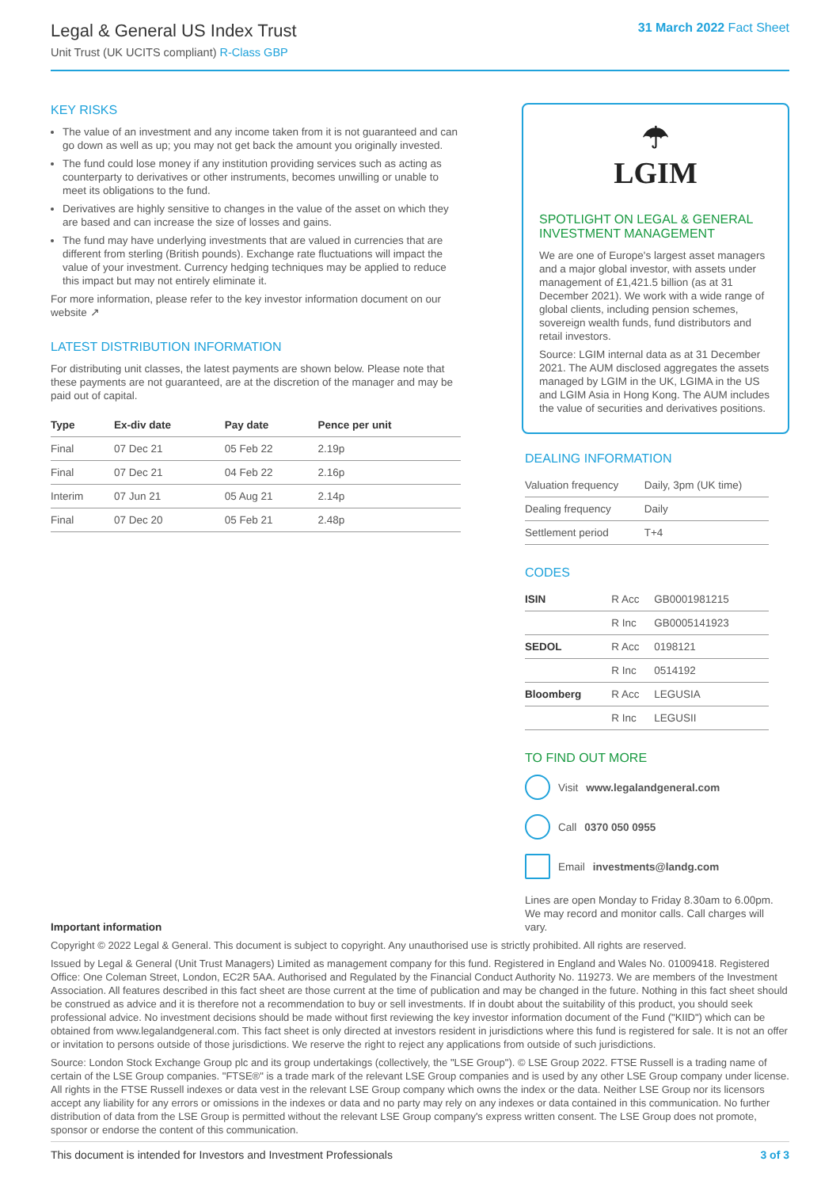Legal & General US Index Trust
Unit Trust (UK UCITS compliant) R-Class GBP
31 March 2022 Fact Sheet
KEY RISKS
The value of an investment and any income taken from it is not guaranteed and can go down as well as up; you may not get back the amount you originally invested.
The fund could lose money if any institution providing services such as acting as counterparty to derivatives or other instruments, becomes unwilling or unable to meet its obligations to the fund.
Derivatives are highly sensitive to changes in the value of the asset on which they are based and can increase the size of losses and gains.
The fund may have underlying investments that are valued in currencies that are different from sterling (British pounds). Exchange rate fluctuations will impact the value of your investment. Currency hedging techniques may be applied to reduce this impact but may not entirely eliminate it.
For more information, please refer to the key investor information document on our website ↗
LATEST DISTRIBUTION INFORMATION
For distributing unit classes, the latest payments are shown below. Please note that these payments are not guaranteed, are at the discretion of the manager and may be paid out of capital.
| Type | Ex-div date | Pay date | Pence per unit |
| --- | --- | --- | --- |
| Final | 07 Dec 21 | 05 Feb 22 | 2.19p |
| Final | 07 Dec 21 | 04 Feb 22 | 2.16p |
| Interim | 07 Jun 21 | 05 Aug 21 | 2.14p |
| Final | 07 Dec 20 | 05 Feb 21 | 2.48p |
☂
LGIM
SPOTLIGHT ON LEGAL & GENERAL INVESTMENT MANAGEMENT
We are one of Europe's largest asset managers and a major global investor, with assets under management of £1,421.5 billion (as at 31 December 2021). We work with a wide range of global clients, including pension schemes, sovereign wealth funds, fund distributors and retail investors.
Source: LGIM internal data as at 31 December 2021. The AUM disclosed aggregates the assets managed by LGIM in the UK, LGIMA in the US and LGIM Asia in Hong Kong. The AUM includes the value of securities and derivatives positions.
DEALING INFORMATION
| Valuation frequency | Daily, 3pm (UK time) |
| Dealing frequency | Daily |
| Settlement period | T+4 |
CODES
| ISIN | R Acc | GB0001981215 |
| | R Inc | GB0005141923 |
| SEDOL | R Acc | 0198121 |
| | R Inc | 0514192 |
| Bloomberg | R Acc | LEGUSIA |
| | R Inc | LEGUSII |
TO FIND OUT MORE
Visit www.legalandgeneral.com
Call 0370 050 0955
Email investments@landg.com
Important information
Lines are open Monday to Friday 8.30am to 6.00pm. We may record and monitor calls. Call charges will vary.
Copyright © 2022 Legal & General. This document is subject to copyright. Any unauthorised use is strictly prohibited. All rights are reserved.
Issued by Legal & General (Unit Trust Managers) Limited as management company for this fund. Registered in England and Wales No. 01009418. Registered Office: One Coleman Street, London, EC2R 5AA. Authorised and Regulated by the Financial Conduct Authority No. 119273. We are members of the Investment Association. All features described in this fact sheet are those current at the time of publication and may be changed in the future. Nothing in this fact sheet should be construed as advice and it is therefore not a recommendation to buy or sell investments. If in doubt about the suitability of this product, you should seek professional advice. No investment decisions should be made without first reviewing the key investor information document of the Fund ("KIID") which can be obtained from www.legalandgeneral.com. This fact sheet is only directed at investors resident in jurisdictions where this fund is registered for sale. It is not an offer or invitation to persons outside of those jurisdictions. We reserve the right to reject any applications from outside of such jurisdictions.
Source: London Stock Exchange Group plc and its group undertakings (collectively, the "LSE Group"). © LSE Group 2022. FTSE Russell is a trading name of certain of the LSE Group companies. "FTSE®" is a trade mark of the relevant LSE Group companies and is used by any other LSE Group company under license. All rights in the FTSE Russell indexes or data vest in the relevant LSE Group company which owns the index or the data. Neither LSE Group nor its licensors accept any liability for any errors or omissions in the indexes or data and no party may rely on any indexes or data contained in this communication. No further distribution of data from the LSE Group is permitted without the relevant LSE Group company's express written consent. The LSE Group does not promote, sponsor or endorse the content of this communication.
This document is intended for Investors and Investment Professionals 3 of 3